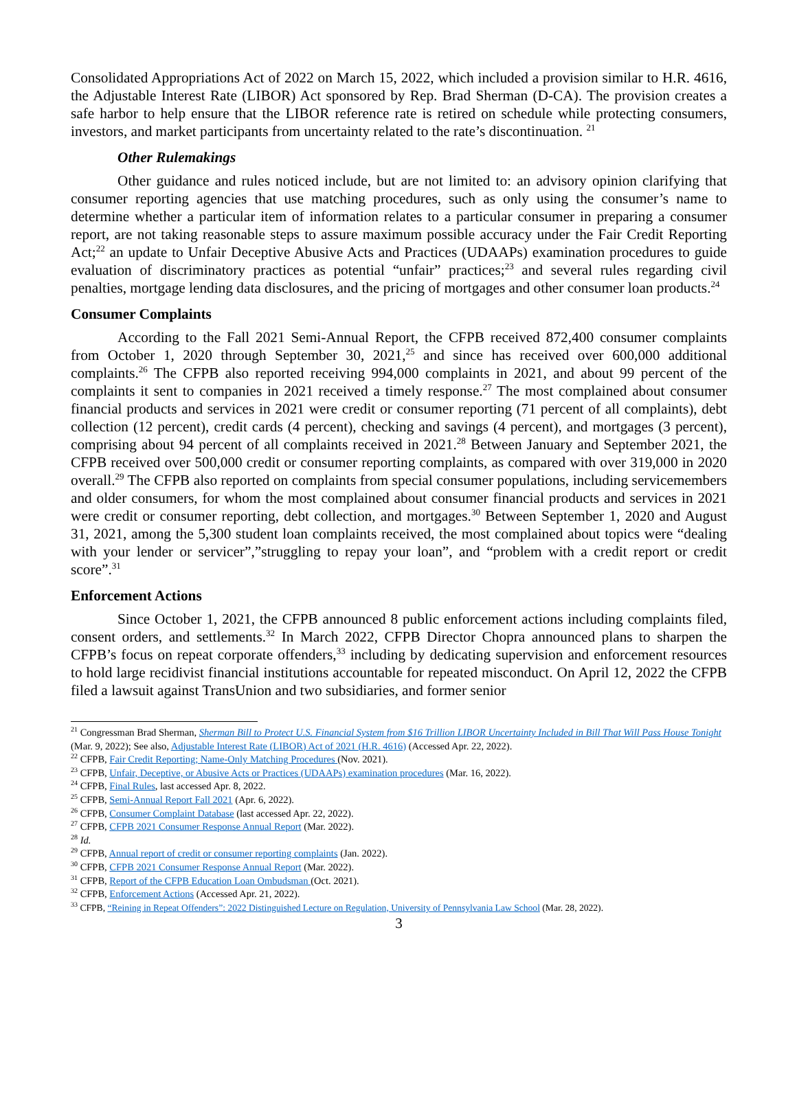Consolidated Appropriations Act of 2022 on March 15, 2022, which included a provision similar to H.R. 4616, the Adjustable Interest Rate (LIBOR) Act sponsored by Rep. Brad Sherman (D-CA). The provision creates a safe harbor to help ensure that the LIBOR reference rate is retired on schedule while protecting consumers, investors, and market participants from uncertainty related to the rate’s discontinuation. <sup>21</sup>
Other Rulemakings
Other guidance and rules noticed include, but are not limited to: an advisory opinion clarifying that consumer reporting agencies that use matching procedures, such as only using the consumer’s name to determine whether a particular item of information relates to a particular consumer in preparing a consumer report, are not taking reasonable steps to assure maximum possible accuracy under the Fair Credit Reporting Act;<sup>22</sup> an update to Unfair Deceptive Abusive Acts and Practices (UDAAPs) examination procedures to guide evaluation of discriminatory practices as potential “unfair” practices;<sup>23</sup> and several rules regarding civil penalties, mortgage lending data disclosures, and the pricing of mortgages and other consumer loan products.<sup>24</sup>
Consumer Complaints
According to the Fall 2021 Semi-Annual Report, the CFPB received 872,400 consumer complaints from October 1, 2020 through September 30, 2021,<sup>25</sup> and since has received over 600,000 additional complaints.<sup>26</sup> The CFPB also reported receiving 994,000 complaints in 2021, and about 99 percent of the complaints it sent to companies in 2021 received a timely response.<sup>27</sup> The most complained about consumer financial products and services in 2021 were credit or consumer reporting (71 percent of all complaints), debt collection (12 percent), credit cards (4 percent), checking and savings (4 percent), and mortgages (3 percent), comprising about 94 percent of all complaints received in 2021.<sup>28</sup> Between January and September 2021, the CFPB received over 500,000 credit or consumer reporting complaints, as compared with over 319,000 in 2020 overall.<sup>29</sup> The CFPB also reported on complaints from special consumer populations, including servicemembers and older consumers, for whom the most complained about consumer financial products and services in 2021 were credit or consumer reporting, debt collection, and mortgages.<sup>30</sup> Between September 1, 2020 and August 31, 2021, among the 5,300 student loan complaints received, the most complained about topics were “dealing with your lender or servicer”,”struggling to repay your loan”, and “problem with a credit report or credit score”.<sup>31</sup>
Enforcement Actions
Since October 1, 2021, the CFPB announced 8 public enforcement actions including complaints filed, consent orders, and settlements.<sup>32</sup> In March 2022, CFPB Director Chopra announced plans to sharpen the CFPB’s focus on repeat corporate offenders,<sup>33</sup> including by dedicating supervision and enforcement resources to hold large recidivist financial institutions accountable for repeated misconduct. On April 12, 2022 the CFPB filed a lawsuit against TransUnion and two subsidiaries, and former senior
<sup>21</sup> Congressman Brad Sherman, Sherman Bill to Protect U.S. Financial System from $16 Trillion LIBOR Uncertainty Included in Bill That Will Pass House Tonight (Mar. 9, 2022); See also, Adjustable Interest Rate (LIBOR) Act of 2021 (H.R. 4616) (Accessed Apr. 22, 2022).
<sup>22</sup> CFPB, Fair Credit Reporting; Name-Only Matching Procedures (Nov. 2021).
<sup>23</sup> CFPB, Unfair, Deceptive, or Abusive Acts or Practices (UDAAPs) examination procedures (Mar. 16, 2022).
<sup>24</sup> CFPB, Final Rules, last accessed Apr. 8, 2022.
<sup>25</sup> CFPB, Semi-Annual Report Fall 2021 (Apr. 6, 2022).
<sup>26</sup> CFPB, Consumer Complaint Database (last accessed Apr. 22, 2022).
<sup>27</sup> CFPB, CFPB 2021 Consumer Response Annual Report (Mar. 2022).
<sup>28</sup> Id.
<sup>29</sup> CFPB, Annual report of credit or consumer reporting complaints (Jan. 2022).
<sup>30</sup> CFPB, CFPB 2021 Consumer Response Annual Report (Mar. 2022).
<sup>31</sup> CFPB, Report of the CFPB Education Loan Ombudsman (Oct. 2021).
<sup>32</sup> CFPB, Enforcement Actions (Accessed Apr. 21, 2022).
<sup>33</sup> CFPB, “Reining in Repeat Offenders”: 2022 Distinguished Lecture on Regulation, University of Pennsylvania Law School (Mar. 28, 2022).
3